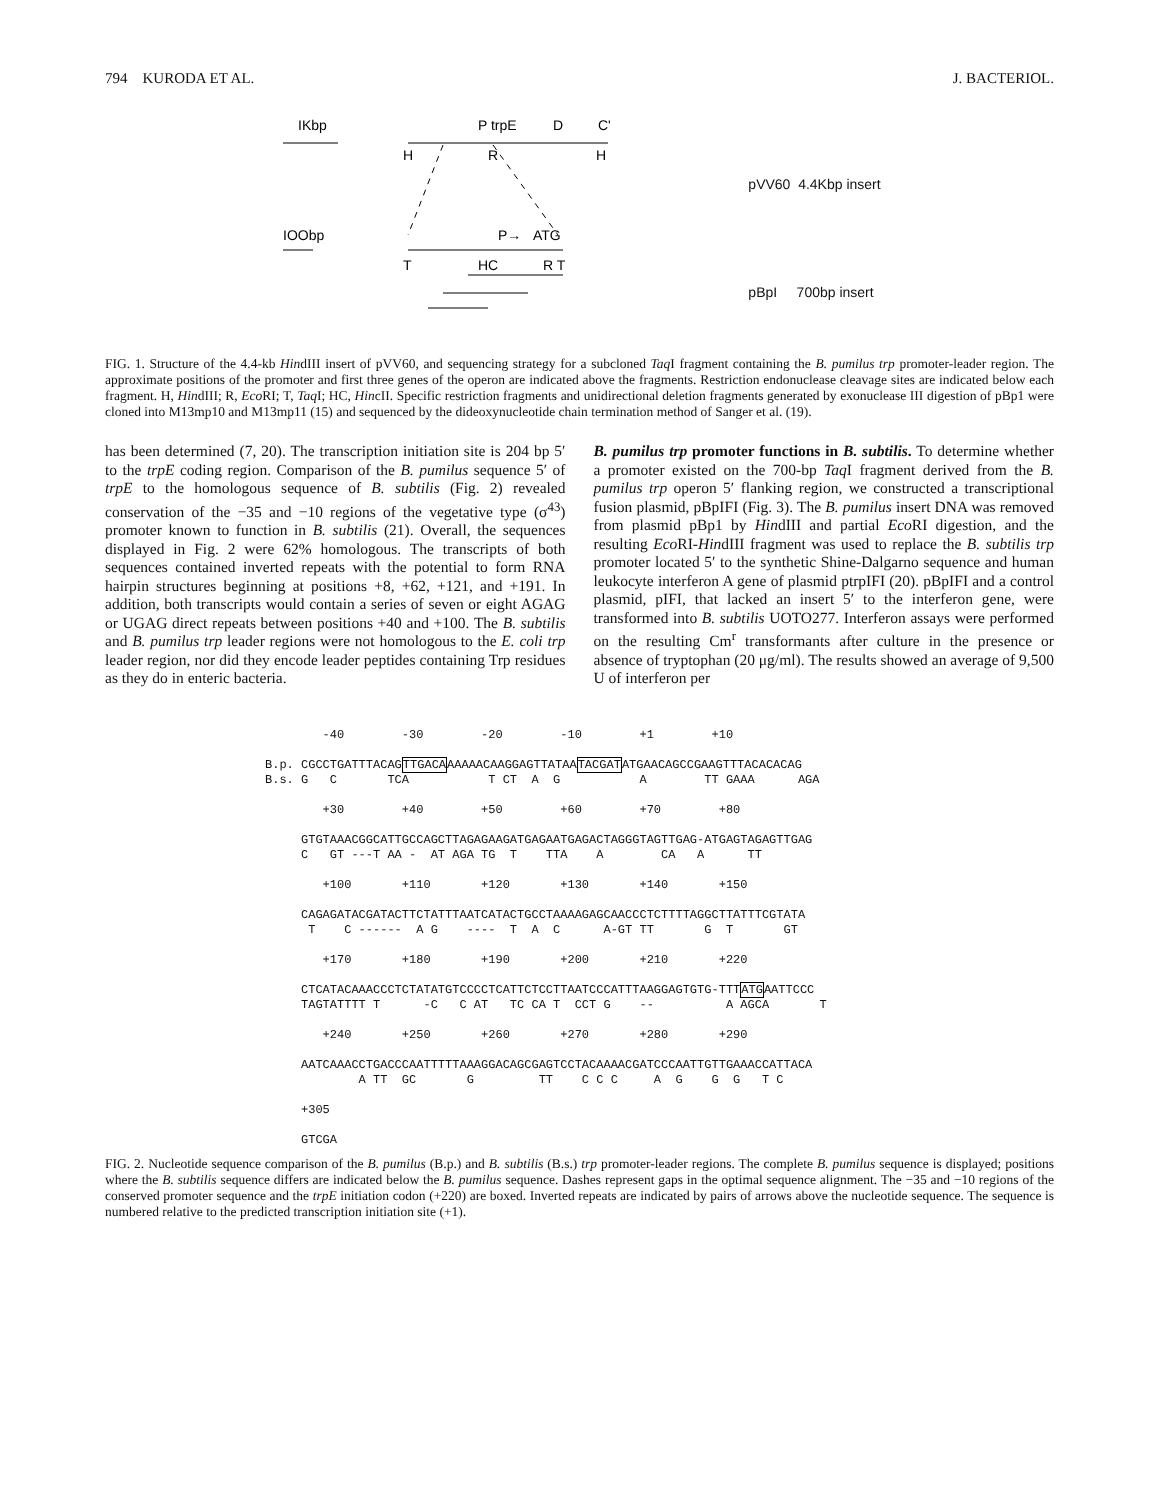794 KURODA ET AL. J. BACTERIOL.
IKbp
P trpE
D
C'
H
R
H
IOObp
P→
ATG
T
HC
R T
pVV60 4.4Kbp insert
pBpI 700bp insert
FIG. 1. Structure of the 4.4-kb HindIII insert of pVV60, and sequencing strategy for a subcloned Taq I fragment containing the B. pumilus trp promoter-leader region. The approximate positions of the promoter and first three genes of the operon are indicated above the fragments. Restriction endonuclease cleavage sites are indicated below each fragment. H, HindIII; R, Eco RI; T, Taq I; HC, HincII. Specific restriction fragments and unidirectional deletion fragments generated by exonuclease III digestion of pBp1 were cloned into M13mp10 and M13mp11 (15) and sequenced by the dideoxynucleotide chain termination method of Sanger et al. (19).
has been determined (7, 20). The transcription initiation site is 204 bp 5′ to the trpE coding region. Comparison of the B. pumilus sequence 5′ of trpE to the homologous sequence of B. subtilis (Fig. 2) revealed conservation of the −35 and −10 regions of the vegetative type (σ<sup>43</sup>) promoter known to function in B. subtilis (21). Overall, the sequences displayed in Fig. 2 were 62% homologous. The transcripts of both sequences contained inverted repeats with the potential to form RNA hairpin structures beginning at positions +8, +62, +121, and +191. In addition, both transcripts would contain a series of seven or eight AGAG or UGAG direct repeats between positions +40 and +100. The B. subtilis and B. pumilus trp leader regions were not homologous to the E. coli trp leader region, nor did they encode leader peptides containing Trp residues as they do in enteric bacteria.
B. pumilus trp promoter functions in B. subtilis. To determine whether a promoter existed on the 700-bp Taq I fragment derived from the B. pumilus trp operon 5′ flanking region, we constructed a transcriptional fusion plasmid, pBpIFI (Fig. 3). The B. pumilus insert DNA was removed from plasmid pBp1 by HindIII and partial Eco RI digestion, and the resulting Eco RI-HindIII fragment was used to replace the B. subtilis trp promoter located 5′ to the synthetic Shine-Dalgarno sequence and human leukocyte interferon A gene of plasmid ptrpIFI (20). pBpIFI and a control plasmid, pIFI, that lacked an insert 5′ to the interferon gene, were transformed into B. subtilis UOTO277. Interferon assays were performed on the resulting Cm<sup>r</sup> transformants after culture in the presence or absence of tryptophan (20 μg/ml). The results showed an average of 9,500 U of interferon per
-40 -30 -20 -10 +1 +10 B.p. CGCCTGATTTACAGTTGACAAAAAACAAGGAGTTATAATACGATATGAACAGCCGAAGTTTACACACAG B.s. G C TCA T CT A G A TT GAAA AGA +30 +40 +50 +60 +70 +80 GTGTAAACGGCATTGCCAGCTTAGAGAAGATGAGAATGAGACTAGGGTAGTTGAG-ATGAGTAGAGTTGAG C GT ---T AA - AT AGA TG T TTA A CA A TT +100 +110 +120 +130 +140 +150 CAGAGATACGATACTTCTATTTAATCATACTGCCTAAAAGAGCAACCCTCTTTTAGGCTTATTTCGTATA T C ------ A G ---- T A C A-GT TT G T GT +170 +180 +190 +200 +210 +220 CTCATACAAACCCTCTATATGTCCCCTCATTCTCCTTAATCCCATTTAAGGAGTGTG-TTTATGAATTCCC TAGTATTTT T -C C AT TC CA T CCT G -- A AGCA T +240 +250 +260 +270 +280 +290 AATCAAACCTGACCCAATTTTTAAAGGACAGCGAGTCCTACAAAACGATCCCAATTGTTGAAACCATTACA A TT GC G TT C C C A G G G T C +305 GTCGA
FIG. 2. Nucleotide sequence comparison of the B. pumilus (B.p.) and B. subtilis (B.s.) trp promoter-leader regions. The complete B. pumilus sequence is displayed; positions where the B. subtilis sequence differs are indicated below the B. pumilus sequence. Dashes represent gaps in the optimal sequence alignment. The −35 and −10 regions of the conserved promoter sequence and the trpE initiation codon (+220) are boxed. Inverted repeats are indicated by pairs of arrows above the nucleotide sequence. The sequence is numbered relative to the predicted transcription initiation site (+1).